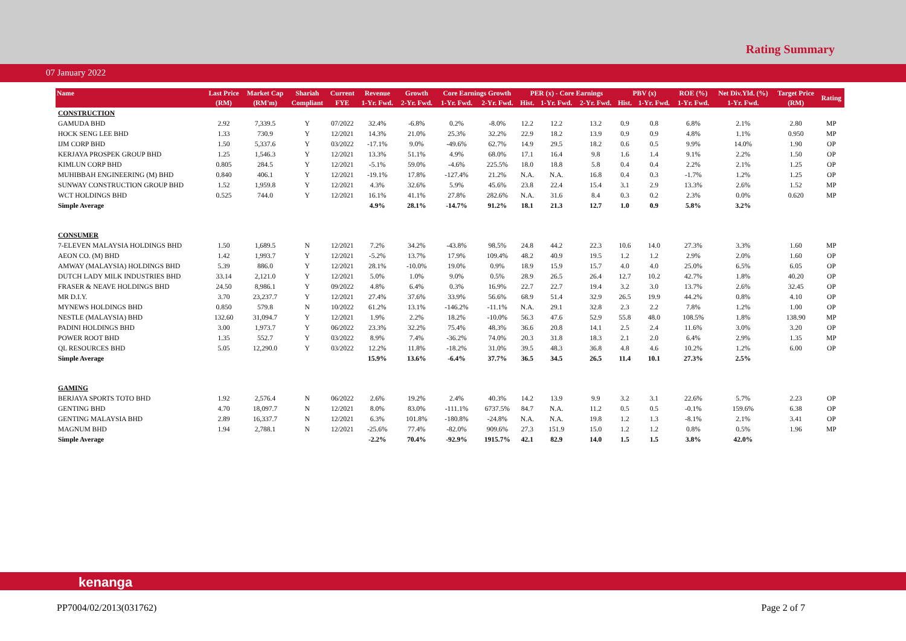Rating Summary
07 January 2022
| Name | Last Price | Market Cap | Shariah | Current | Revenue | Growth | Core Earnings Growth | | PER (x) - Core Earnings | | | PBV (x) | | ROE (%) | Net Div.Yld. (%) | Target Price | Rating |
| --- | --- | --- | --- | --- | --- | --- | --- | --- | --- | --- | --- | --- | --- | --- | --- | --- | --- |
| | (RM) | (RM'm) | Compliant | FYE | 1-Yr. Fwd. | 2-Yr. Fwd. | 1-Yr. Fwd. | 2-Yr. Fwd. | Hist. | 1-Yr. Fwd. | 2-Yr. Fwd. | Hist. | 1-Yr. Fwd. | 1-Yr. Fwd. | 1-Yr. Fwd. | (RM) | |
| CONSTRUCTION | | | | | | | | | | | | | | | | | |
| GAMUDA BHD | 2.92 | 7,339.5 | Y | 07/2022 | 32.4% | -6.8% | 0.2% | -8.0% | 12.2 | 12.2 | 13.2 | 0.9 | 0.8 | 6.8% | 2.1% | 2.80 | MP |
| HOCK SENG LEE BHD | 1.33 | 730.9 | Y | 12/2021 | 14.3% | 21.0% | 25.3% | 32.2% | 22.9 | 18.2 | 13.9 | 0.9 | 0.9 | 4.8% | 1.1% | 0.950 | MP |
| IJM CORP BHD | 1.50 | 5,337.6 | Y | 03/2022 | -17.1% | 9.0% | -49.6% | 62.7% | 14.9 | 29.5 | 18.2 | 0.6 | 0.5 | 9.9% | 14.0% | 1.90 | OP |
| KERJAYA PROSPEK GROUP BHD | 1.25 | 1,546.3 | Y | 12/2021 | 13.3% | 51.1% | 4.9% | 68.0% | 17.1 | 16.4 | 9.8 | 1.6 | 1.4 | 9.1% | 2.2% | 1.50 | OP |
| KIMLUN CORP BHD | 0.805 | 284.5 | Y | 12/2021 | -5.1% | 59.0% | -4.6% | 225.5% | 18.0 | 18.8 | 5.8 | 0.4 | 0.4 | 2.2% | 2.1% | 1.25 | OP |
| MUHIBBAH ENGINEERING (M) BHD | 0.840 | 406.1 | Y | 12/2021 | -19.1% | 17.8% | -127.4% | 21.2% | N.A. | N.A. | 16.8 | 0.4 | 0.3 | -1.7% | 1.2% | 1.25 | OP |
| SUNWAY CONSTRUCTION GROUP BHD | 1.52 | 1,959.8 | Y | 12/2021 | 4.3% | 32.6% | 5.9% | 45.6% | 23.8 | 22.4 | 15.4 | 3.1 | 2.9 | 13.3% | 2.6% | 1.52 | MP |
| WCT HOLDINGS BHD | 0.525 | 744.0 | Y | 12/2021 | 16.1% | 41.1% | 27.8% | 282.6% | N.A. | 31.6 | 8.4 | 0.3 | 0.2 | 2.3% | 0.0% | 0.620 | MP |
| Simple Average | | | | | 4.9% | 28.1% | -14.7% | 91.2% | 18.1 | 21.3 | 12.7 | 1.0 | 0.9 | 5.8% | 3.2% | | |
| CONSUMER | | | | | | | | | | | | | | | | | |
| 7-ELEVEN MALAYSIA HOLDINGS BHD | 1.50 | 1,689.5 | N | 12/2021 | 7.2% | 34.2% | -43.8% | 98.5% | 24.8 | 44.2 | 22.3 | 10.6 | 14.0 | 27.3% | 3.3% | 1.60 | MP |
| AEON CO. (M) BHD | 1.42 | 1,993.7 | Y | 12/2021 | -5.2% | 13.7% | 17.9% | 109.4% | 48.2 | 40.9 | 19.5 | 1.2 | 1.2 | 2.9% | 2.0% | 1.60 | OP |
| AMWAY (MALAYSIA) HOLDINGS BHD | 5.39 | 886.0 | Y | 12/2021 | 28.1% | -10.0% | 19.0% | 0.9% | 18.9 | 15.9 | 15.7 | 4.0 | 4.0 | 25.0% | 6.5% | 6.05 | OP |
| DUTCH LADY MILK INDUSTRIES BHD | 33.14 | 2,121.0 | Y | 12/2021 | 5.0% | 1.0% | 9.0% | 0.5% | 28.9 | 26.5 | 26.4 | 12.7 | 10.2 | 42.7% | 1.8% | 40.20 | OP |
| FRASER & NEAVE HOLDINGS BHD | 24.50 | 8,986.1 | Y | 09/2022 | 4.8% | 6.4% | 0.3% | 16.9% | 22.7 | 22.7 | 19.4 | 3.2 | 3.0 | 13.7% | 2.6% | 32.45 | OP |
| MR D.I.Y. | 3.70 | 23,237.7 | Y | 12/2021 | 27.4% | 37.6% | 33.9% | 56.6% | 68.9 | 51.4 | 32.9 | 26.5 | 19.9 | 44.2% | 0.8% | 4.10 | OP |
| MYNEWS HOLDINGS BHD | 0.850 | 579.8 | N | 10/2022 | 61.2% | 13.1% | -146.2% | -11.1% | N.A. | 29.1 | 32.8 | 2.3 | 2.2 | 7.8% | 1.2% | 1.00 | OP |
| NESTLE (MALAYSIA) BHD | 132.60 | 31,094.7 | Y | 12/2021 | 1.9% | 2.2% | 18.2% | -10.0% | 56.3 | 47.6 | 52.9 | 55.8 | 48.0 | 108.5% | 1.8% | 138.90 | MP |
| PADINI HOLDINGS BHD | 3.00 | 1,973.7 | Y | 06/2022 | 23.3% | 32.2% | 75.4% | 48.3% | 36.6 | 20.8 | 14.1 | 2.5 | 2.4 | 11.6% | 3.0% | 3.20 | OP |
| POWER ROOT BHD | 1.35 | 552.7 | Y | 03/2022 | 8.9% | 7.4% | -36.2% | 74.0% | 20.3 | 31.8 | 18.3 | 2.1 | 2.0 | 6.4% | 2.9% | 1.35 | MP |
| QL RESOURCES BHD | 5.05 | 12,290.0 | Y | 03/2022 | 12.2% | 11.8% | -18.2% | 31.0% | 39.5 | 48.3 | 36.8 | 4.8 | 4.6 | 10.2% | 1.2% | 6.00 | OP |
| Simple Average | | | | | 15.9% | 13.6% | -6.4% | 37.7% | 36.5 | 34.5 | 26.5 | 11.4 | 10.1 | 27.3% | 2.5% | | |
| GAMING | | | | | | | | | | | | | | | | | |
| BERJAYA SPORTS TOTO BHD | 1.92 | 2,576.4 | N | 06/2022 | 2.6% | 19.2% | 2.4% | 40.3% | 14.2 | 13.9 | 9.9 | 3.2 | 3.1 | 22.6% | 5.7% | 2.23 | OP |
| GENTING BHD | 4.70 | 18,097.7 | N | 12/2021 | 8.0% | 83.0% | -111.1% | 6737.5% | 84.7 | N.A. | 11.2 | 0.5 | 0.5 | -0.1% | 159.6% | 6.38 | OP |
| GENTING MALAYSIA BHD | 2.89 | 16,337.7 | N | 12/2021 | 6.3% | 101.8% | -180.8% | -24.8% | N.A. | N.A. | 19.8 | 1.2 | 1.3 | -8.1% | 2.1% | 3.41 | OP |
| MAGNUM BHD | 1.94 | 2,788.1 | N | 12/2021 | -25.6% | 77.4% | -82.0% | 909.6% | 27.3 | 151.9 | 15.0 | 1.2 | 1.2 | 0.8% | 0.5% | 1.96 | MP |
| Simple Average | | | | | -2.2% | 70.4% | -92.9% | 1915.7% | 42.1 | 82.9 | 14.0 | 1.5 | 1.5 | 3.8% | 42.0% | | |
kenanga
PP7004/02/2013(031762) Page 2 of 7